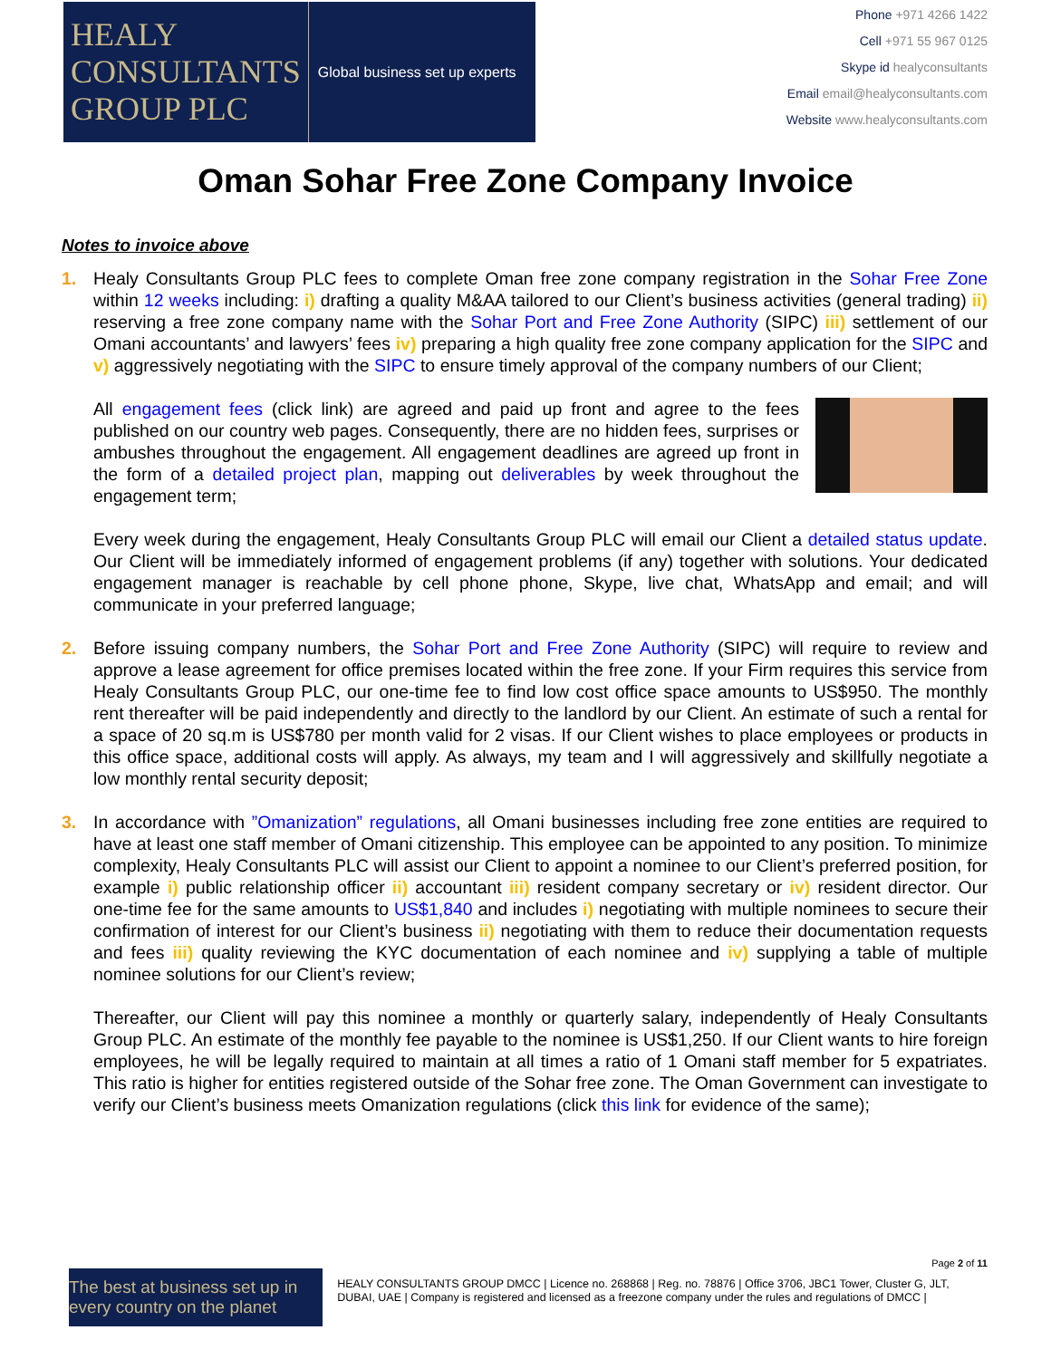HEALY
CONSULTANTS
GROUP PLC
Global business set up experts
Phone +971 4266 1422
Cell +971 55 967 0125
Skype id healyconsultants
Email email@healyconsultants.com
Website www.healyconsultants.com
Oman Sohar Free Zone Company Invoice
Notes to invoice above
1. Healy Consultants Group PLC fees to complete Oman free zone company registration in the Sohar Free Zone within 12 weeks including: i) drafting a quality M&AA tailored to our Client’s business activities (general trading) ii) reserving a free zone company name with the Sohar Port and Free Zone Authority (SIPC) iii) settlement of our Omani accountants’ and lawyers’ fees iv) preparing a high quality free zone company application for the SIPC and v) aggressively negotiating with the SIPC to ensure timely approval of the company numbers of our Client;
All engagement fees (click link) are agreed and paid up front and agree to the fees published on our country web pages. Consequently, there are no hidden fees, surprises or ambushes throughout the engagement. All engagement deadlines are agreed up front in the form of a detailed project plan, mapping out deliverables by week throughout the engagement term;
Every week during the engagement, Healy Consultants Group PLC will email our Client a detailed status update. Our Client will be immediately informed of engagement problems (if any) together with solutions. Your dedicated engagement manager is reachable by cell phone phone, Skype, live chat, WhatsApp and email; and will communicate in your preferred language;
2. Before issuing company numbers, the Sohar Port and Free Zone Authority (SIPC) will require to review and approve a lease agreement for office premises located within the free zone. If your Firm requires this service from Healy Consultants Group PLC, our one-time fee to find low cost office space amounts to US$950. The monthly rent thereafter will be paid independently and directly to the landlord by our Client. An estimate of such a rental for a space of 20 sq.m is US$780 per month valid for 2 visas. If our Client wishes to place employees or products in this office space, additional costs will apply. As always, my team and I will aggressively and skillfully negotiate a low monthly rental security deposit;
3. In accordance with ”Omanization” regulations, all Omani businesses including free zone entities are required to have at least one staff member of Omani citizenship. This employee can be appointed to any position. To minimize complexity, Healy Consultants PLC will assist our Client to appoint a nominee to our Client’s preferred position, for example i) public relationship officer ii) accountant iii) resident company secretary or iv) resident director. Our one-time fee for the same amounts to US$1,840 and includes i) negotiating with multiple nominees to secure their confirmation of interest for our Client’s business ii) negotiating with them to reduce their documentation requests and fees iii) quality reviewing the KYC documentation of each nominee and iv) supplying a table of multiple nominee solutions for our Client’s review;
Thereafter, our Client will pay this nominee a monthly or quarterly salary, independently of Healy Consultants Group PLC. An estimate of the monthly fee payable to the nominee is US$1,250. If our Client wants to hire foreign employees, he will be legally required to maintain at all times a ratio of 1 Omani staff member for 5 expatriates. This ratio is higher for entities registered outside of the Sohar free zone. The Oman Government can investigate to verify our Client’s business meets Omanization regulations (click this link for evidence of the same);
Page 2 of 11
The best at business set up in every country on the planet
HEALY CONSULTANTS GROUP DMCC | Licence no. 268868 | Reg. no. 78876 | Office 3706, JBC1 Tower, Cluster G, JLT, DUBAI, UAE | Company is registered and licensed as a freezone company under the rules and regulations of DMCC |